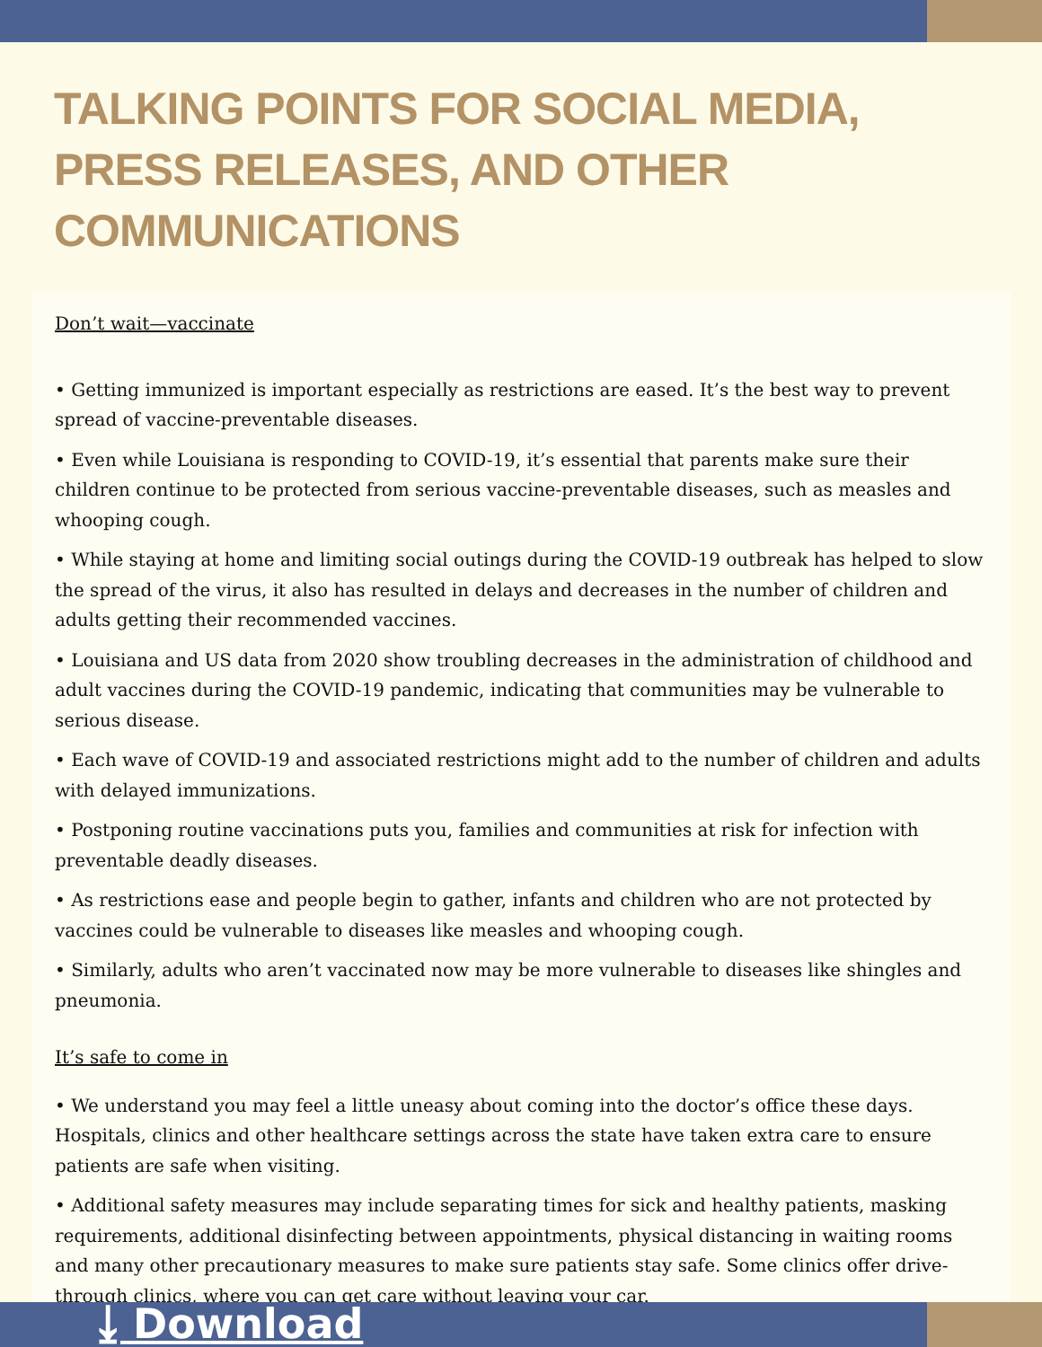TALKING POINTS FOR SOCIAL MEDIA, PRESS RELEASES, AND OTHER COMMUNICATIONS
Don’t wait—vaccinate
• Getting immunized is important especially as restrictions are eased. It’s the best way to prevent spread of vaccine-preventable diseases.
• Even while Louisiana is responding to COVID-19, it’s essential that parents make sure their children continue to be protected from serious vaccine-preventable diseases, such as measles and whooping cough.
• While staying at home and limiting social outings during the COVID-19 outbreak has helped to slow the spread of the virus, it also has resulted in delays and decreases in the number of children and adults getting their recommended vaccines.
• Louisiana and US data from 2020 show troubling decreases in the administration of childhood and adult vaccines during the COVID-19 pandemic, indicating that communities may be vulnerable to serious disease.
• Each wave of COVID-19 and associated restrictions might add to the number of children and adults with delayed immunizations.
• Postponing routine vaccinations puts you, families and communities at risk for infection with preventable deadly diseases.
• As restrictions ease and people begin to gather, infants and children who are not protected by vaccines could be vulnerable to diseases like measles and whooping cough.
• Similarly, adults who aren’t vaccinated now may be more vulnerable to diseases like shingles and pneumonia.
It’s safe to come in
• We understand you may feel a little uneasy about coming into the doctor’s office these days. Hospitals, clinics and other healthcare settings across the state have taken extra care to ensure patients are safe when visiting.
• Additional safety measures may include separating times for sick and healthy patients, masking requirements, additional disinfecting between appointments, physical distancing in waiting rooms and many other precautionary measures to make sure patients stay safe. Some clinics offer drive-through clinics, where you can get care without leaving your car.
⤓ Download